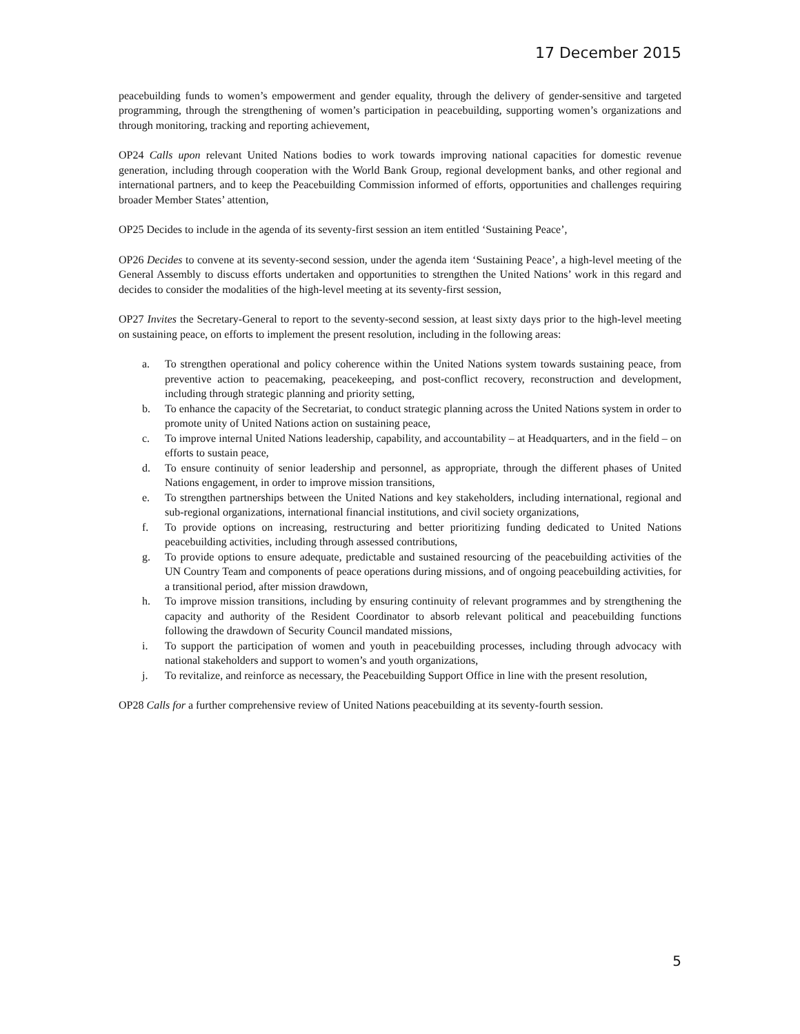17 December 2015
peacebuilding funds to women’s empowerment and gender equality, through the delivery of gender-sensitive and targeted programming, through the strengthening of women’s participation in peacebuilding, supporting women’s organizations and through monitoring, tracking and reporting achievement,
OP24 Calls upon relevant United Nations bodies to work towards improving national capacities for domestic revenue generation, including through cooperation with the World Bank Group, regional development banks, and other regional and international partners, and to keep the Peacebuilding Commission informed of efforts, opportunities and challenges requiring broader Member States’ attention,
OP25 Decides to include in the agenda of its seventy-first session an item entitled ‘Sustaining Peace’,
OP26 Decides to convene at its seventy-second session, under the agenda item ‘Sustaining Peace’, a high-level meeting of the General Assembly to discuss efforts undertaken and opportunities to strengthen the United Nations’ work in this regard and decides to consider the modalities of the high-level meeting at its seventy-first session,
OP27 Invites the Secretary-General to report to the seventy-second session, at least sixty days prior to the high-level meeting on sustaining peace, on efforts to implement the present resolution, including in the following areas:
a. To strengthen operational and policy coherence within the United Nations system towards sustaining peace, from preventive action to peacemaking, peacekeeping, and post-conflict recovery, reconstruction and development, including through strategic planning and priority setting,
b. To enhance the capacity of the Secretariat, to conduct strategic planning across the United Nations system in order to promote unity of United Nations action on sustaining peace,
c. To improve internal United Nations leadership, capability, and accountability – at Headquarters, and in the field – on efforts to sustain peace,
d. To ensure continuity of senior leadership and personnel, as appropriate, through the different phases of United Nations engagement, in order to improve mission transitions,
e. To strengthen partnerships between the United Nations and key stakeholders, including international, regional and sub-regional organizations, international financial institutions, and civil society organizations,
f. To provide options on increasing, restructuring and better prioritizing funding dedicated to United Nations peacebuilding activities, including through assessed contributions,
g. To provide options to ensure adequate, predictable and sustained resourcing of the peacebuilding activities of the UN Country Team and components of peace operations during missions, and of ongoing peacebuilding activities, for a transitional period, after mission drawdown,
h. To improve mission transitions, including by ensuring continuity of relevant programmes and by strengthening the capacity and authority of the Resident Coordinator to absorb relevant political and peacebuilding functions following the drawdown of Security Council mandated missions,
i. To support the participation of women and youth in peacebuilding processes, including through advocacy with national stakeholders and support to women’s and youth organizations,
j. To revitalize, and reinforce as necessary, the Peacebuilding Support Office in line with the present resolution,
OP28 Calls for a further comprehensive review of United Nations peacebuilding at its seventy-fourth session.
5